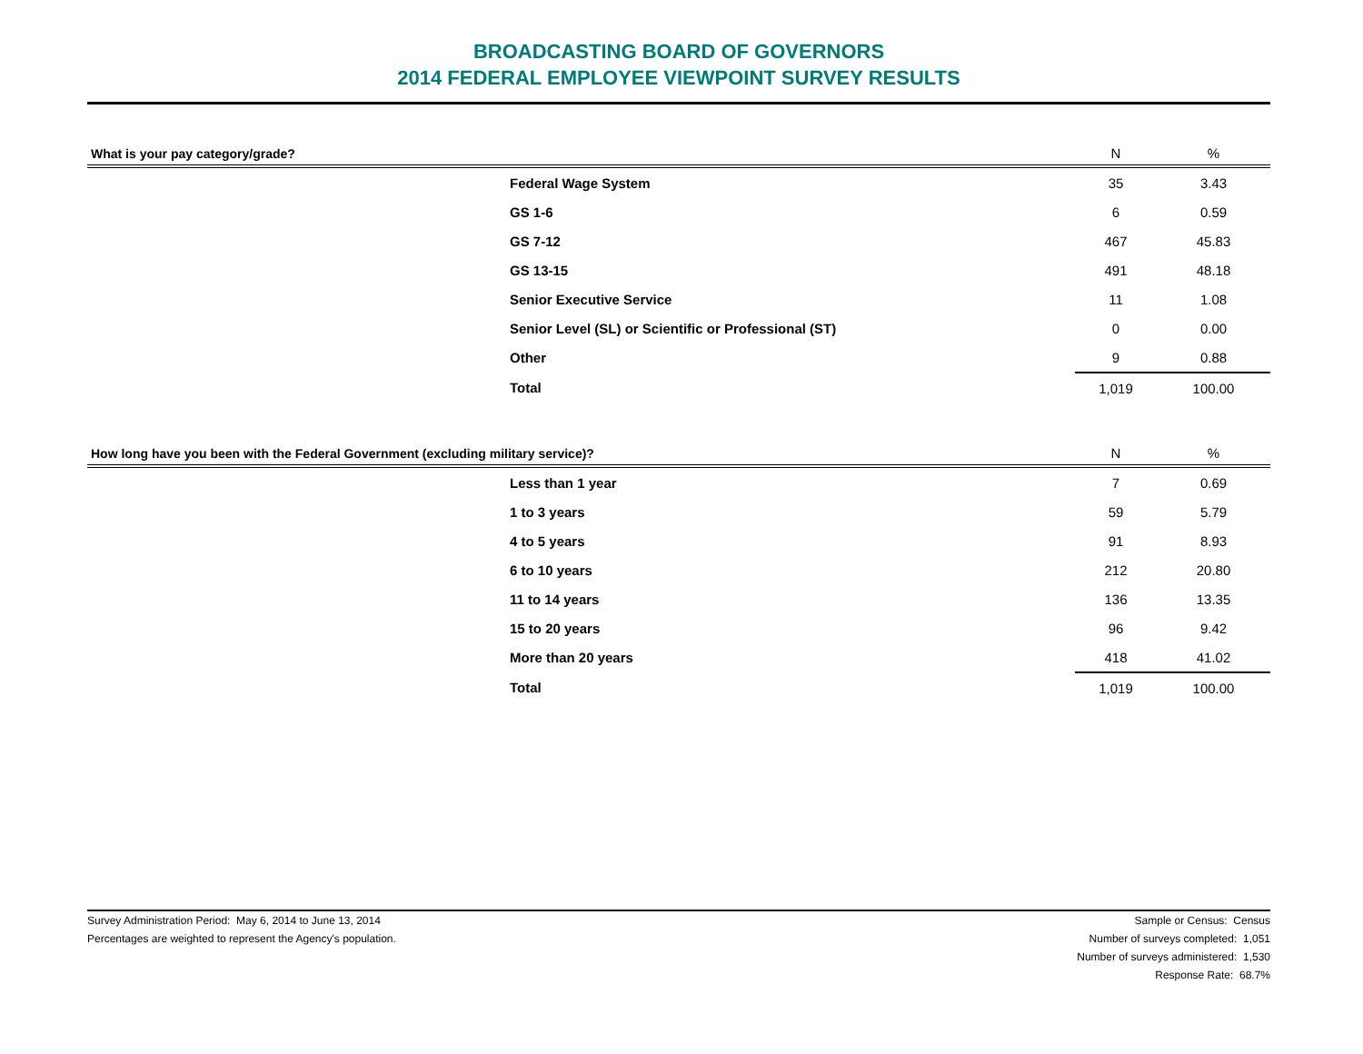BROADCASTING BOARD OF GOVERNORS
2014 FEDERAL EMPLOYEE VIEWPOINT SURVEY RESULTS
| What is your pay category/grade? | N | % |
| --- | --- | --- |
| Federal Wage System | 35 | 3.43 |
| GS 1-6 | 6 | 0.59 |
| GS 7-12 | 467 | 45.83 |
| GS 13-15 | 491 | 48.18 |
| Senior Executive Service | 11 | 1.08 |
| Senior Level (SL) or Scientific or Professional (ST) | 0 | 0.00 |
| Other | 9 | 0.88 |
| Total | 1,019 | 100.00 |
| How long have you been with the Federal Government (excluding military service)? | N | % |
| --- | --- | --- |
| Less than 1 year | 7 | 0.69 |
| 1 to 3 years | 59 | 5.79 |
| 4 to 5 years | 91 | 8.93 |
| 6 to 10 years | 212 | 20.80 |
| 11 to 14 years | 136 | 13.35 |
| 15 to 20 years | 96 | 9.42 |
| More than 20 years | 418 | 41.02 |
| Total | 1,019 | 100.00 |
Survey Administration Period: May 6, 2014 to June 13, 2014
Percentages are weighted to represent the Agency's population.
Sample or Census: Census
Number of surveys completed: 1,051
Number of surveys administered: 1,530
Response Rate: 68.7%